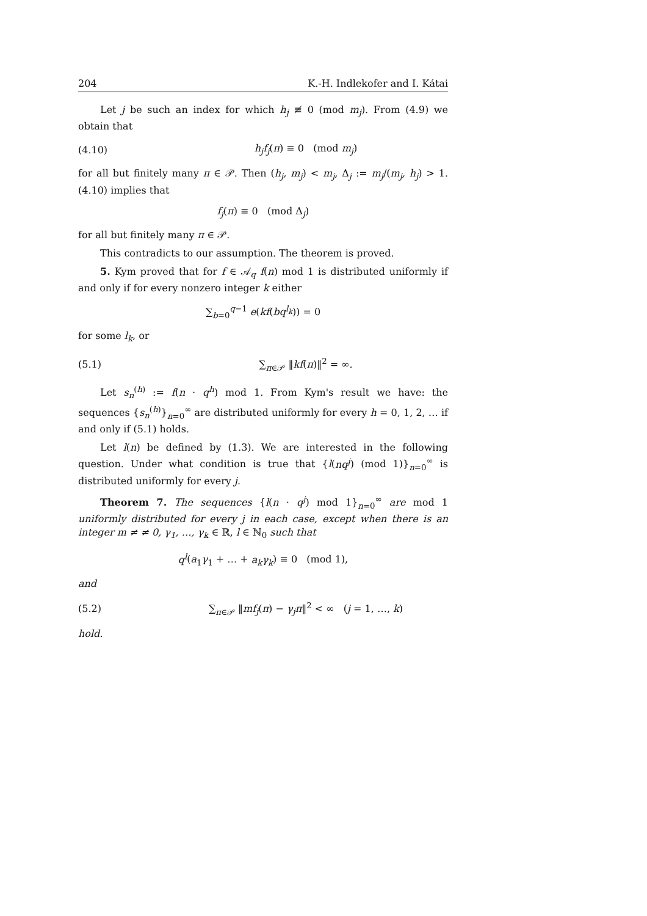204 K.-H. Indlekofer and I. Kátai
Let j be such an index for which h<sub>j</sub> ≢ 0 (mod m<sub>j</sub>). From (4.9) we obtain that
(4.10) h<sub>j</sub>f<sub>j</sub>(π) ≡ 0 (mod m<sub>j</sub>)
for all but finitely many π ∈ 𝒫. Then (h<sub>j</sub>, m<sub>j</sub>) < m<sub>j</sub>, Δ<sub>j</sub> := m<sub>j</sub>/(m<sub>j</sub>, h<sub>j</sub>) > 1. (4.10) implies that
f<sub>j</sub>(π) ≡ 0 (mod Δ<sub>j</sub>)
for all but finitely many π ∈ 𝒫.
This contradicts to our assumption. The theorem is proved.
5. Kym proved that for f ∈ 𝒜<sub>q</sub> f(n) mod 1 is distributed uniformly if and only if for every nonzero integer k either
∑<sub>b=0</sub><sup>q−1</sup> e(kf(bq<sup>l<sub>k</sub></sup>)) = 0
for some l<sub>k</sub>, or
(5.1) ∑<sub>π∈𝒫</sub> ‖kf(π)‖<sup>2</sup> = ∞.
Let s<sub>n</sub><sup>(h)</sup> := f(n · q<sup>h</sup>) mod 1. From Kym's result we have: the sequences {s<sub>n</sub><sup>(h)</sup>}<sub>n=0</sub><sup>∞</sup> are distributed uniformly for every h = 0, 1, 2, … if and only if (5.1) holds.
Let l(n) be defined by (1.3). We are interested in the following question. Under what condition is true that {l(nq<sup>j</sup>) (mod 1)}<sub>n=0</sub><sup>∞</sup> is distributed uniformly for every j.
Theorem 7. The sequences {l(n · q<sup>j</sup>) mod 1}<sub>n=0</sub><sup>∞</sup> are mod 1 uniformly distributed for every j in each case, except when there is an integer m ≠ ≠ 0, γ<sub>1</sub>, …, γ<sub>k</sub> ∈ ℝ, l ∈ ℕ<sub>0</sub> such that
q<sup>l</sup>(a<sub>1</sub>γ<sub>1</sub> + … + a<sub>k</sub>γ<sub>k</sub>) ≡ 0 (mod 1),
and
(5.2) ∑<sub>π∈𝒫</sub> ‖mf<sub>j</sub>(π) − γ<sub>j</sub>π‖<sup>2</sup> < ∞ (j = 1, …, k)
hold.